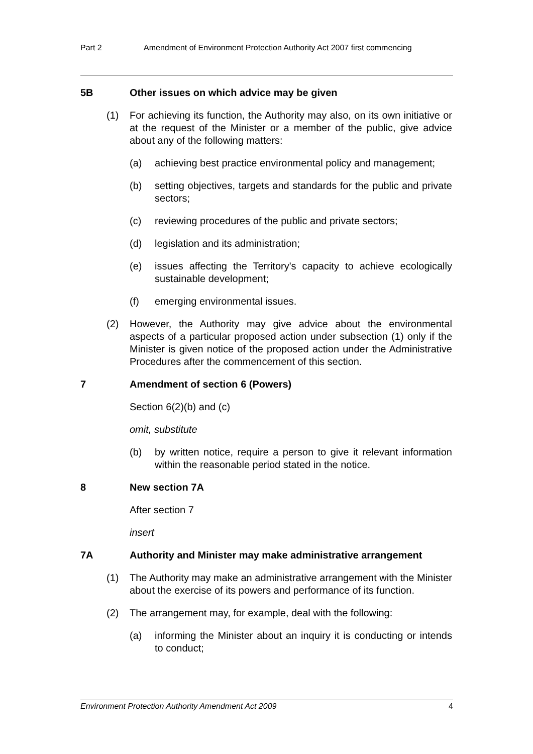Part 2 Amendment of Environment Protection Authority Act 2007 first commencing
5B Other issues on which advice may be given
(1) For achieving its function, the Authority may also, on its own initiative or at the request of the Minister or a member of the public, give advice about any of the following matters:
(a) achieving best practice environmental policy and management;
(b) setting objectives, targets and standards for the public and private sectors;
(c) reviewing procedures of the public and private sectors;
(d) legislation and its administration;
(e) issues affecting the Territory's capacity to achieve ecologically sustainable development;
(f) emerging environmental issues.
(2) However, the Authority may give advice about the environmental aspects of a particular proposed action under subsection (1) only if the Minister is given notice of the proposed action under the Administrative Procedures after the commencement of this section.
7 Amendment of section 6 (Powers)
Section 6(2)(b) and (c)
omit, substitute
(b) by written notice, require a person to give it relevant information within the reasonable period stated in the notice.
8 New section 7A
After section 7
insert
7A Authority and Minister may make administrative arrangement
(1) The Authority may make an administrative arrangement with the Minister about the exercise of its powers and performance of its function.
(2) The arrangement may, for example, deal with the following:
(a) informing the Minister about an inquiry it is conducting or intends to conduct;
Environment Protection Authority Amendment Act 2009 4